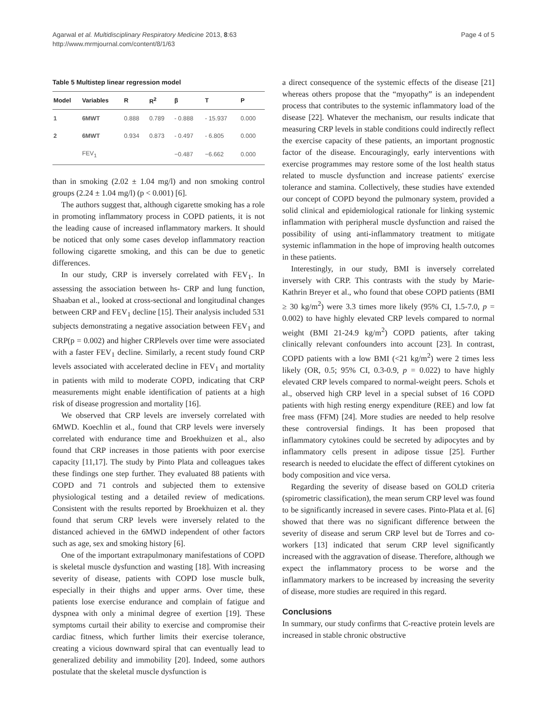Agarwal et al. Multidisciplinary Respiratory Medicine 2013, 8:63
http://www.mrmjournal.com/content/8/1/63
Page 4 of 5
Table 5 Multistep linear regression model
| Model | Variables | R | R<sup>2</sup> | β | T | P |
| --- | --- | --- | --- | --- | --- | --- |
| 1 | 6MWT | 0.888 | 0.789 | - 0.888 | - 15.937 | 0.000 |
| 2 | 6MWT | 0.934 | 0.873 | - 0.497 | - 6.805 | 0.000 |
| | FEV<sub>1</sub> | | | −0.487 | −6.662 | 0.000 |
than in smoking (2.02 ± 1.04 mg/l) and non smoking control groups (2.24 ± 1.04 mg/l) (p < 0.001) [6].
The authors suggest that, although cigarette smoking has a role in promoting inflammatory process in COPD patients, it is not the leading cause of increased inflammatory markers. It should be noticed that only some cases develop inflammatory reaction following cigarette smoking, and this can be due to genetic differences.
In our study, CRP is inversely correlated with FEV<sub>1</sub>. In assessing the association between hs- CRP and lung function, Shaaban et al., looked at cross-sectional and longitudinal changes between CRP and FEV<sub>1</sub> decline [15]. Their analysis included 531 subjects demonstrating a negative association between FEV<sub>1</sub> and CRP(p = 0.002) and higher CRPlevels over time were associated with a faster FEV<sub>1</sub> decline. Similarly, a recent study found CRP levels associated with accelerated decline in FEV<sub>1</sub> and mortality in patients with mild to moderate COPD, indicating that CRP measurements might enable identification of patients at a high risk of disease progression and mortality [16].
We observed that CRP levels are inversely correlated with 6MWD. Koechlin et al., found that CRP levels were inversely correlated with endurance time and Broekhuizen et al., also found that CRP increases in those patients with poor exercise capacity [11,17]. The study by Pinto Plata and colleagues takes these findings one step further. They evaluated 88 patients with COPD and 71 controls and subjected them to extensive physiological testing and a detailed review of medications. Consistent with the results reported by Broekhuizen et al. they found that serum CRP levels were inversely related to the distanced achieved in the 6MWD independent of other factors such as age, sex and smoking history [6].
One of the important extrapulmonary manifestations of COPD is skeletal muscle dysfunction and wasting [18]. With increasing severity of disease, patients with COPD lose muscle bulk, especially in their thighs and upper arms. Over time, these patients lose exercise endurance and complain of fatigue and dyspnea with only a minimal degree of exertion [19]. These symptoms curtail their ability to exercise and compromise their cardiac fitness, which further limits their exercise tolerance, creating a vicious downward spiral that can eventually lead to generalized debility and immobility [20]. Indeed, some authors postulate that the skeletal muscle dysfunction is
a direct consequence of the systemic effects of the disease [21] whereas others propose that the “myopathy” is an independent process that contributes to the systemic inflammatory load of the disease [22]. Whatever the mechanism, our results indicate that measuring CRP levels in stable conditions could indirectly reflect the exercise capacity of these patients, an important prognostic factor of the disease. Encouragingly, early interventions with exercise programmes may restore some of the lost health status related to muscle dysfunction and increase patients' exercise tolerance and stamina. Collectively, these studies have extended our concept of COPD beyond the pulmonary system, provided a solid clinical and epidemiological rationale for linking systemic inflammation with peripheral muscle dysfunction and raised the possibility of using anti-inflammatory treatment to mitigate systemic inflammation in the hope of improving health outcomes in these patients.
Interestingly, in our study, BMI is inversely correlated inversely with CRP. This contrasts with the study by Marie-Kathrin Breyer et al., who found that obese COPD patients (BMI ≥ 30 kg/m<sup>2</sup>) were 3.3 times more likely (95% CI, 1.5-7.0, p = 0.002) to have highly elevated CRP levels compared to normal weight (BMI 21-24.9 kg/m<sup>2</sup>) COPD patients, after taking clinically relevant confounders into account [23]. In contrast, COPD patients with a low BMI (<21 kg/m<sup>2</sup>) were 2 times less likely (OR, 0.5; 95% CI, 0.3-0.9, p = 0.022) to have highly elevated CRP levels compared to normal-weight peers. Schols et al., observed high CRP level in a special subset of 16 COPD patients with high resting energy expenditure (REE) and low fat free mass (FFM) [24]. More studies are needed to help resolve these controversial findings. It has been proposed that inflammatory cytokines could be secreted by adipocytes and by inflammatory cells present in adipose tissue [25]. Further research is needed to elucidate the effect of different cytokines on body composition and vice versa.
Regarding the severity of disease based on GOLD criteria (spirometric classification), the mean serum CRP level was found to be significantly increased in severe cases. Pinto-Plata et al. [6] showed that there was no significant difference between the severity of disease and serum CRP level but de Torres and co-workers [13] indicated that serum CRP level significantly increased with the aggravation of disease. Therefore, although we expect the inflammatory process to be worse and the inflammatory markers to be increased by increasing the severity of disease, more studies are required in this regard.
Conclusions
In summary, our study confirms that C-reactive protein levels are increased in stable chronic obstructive